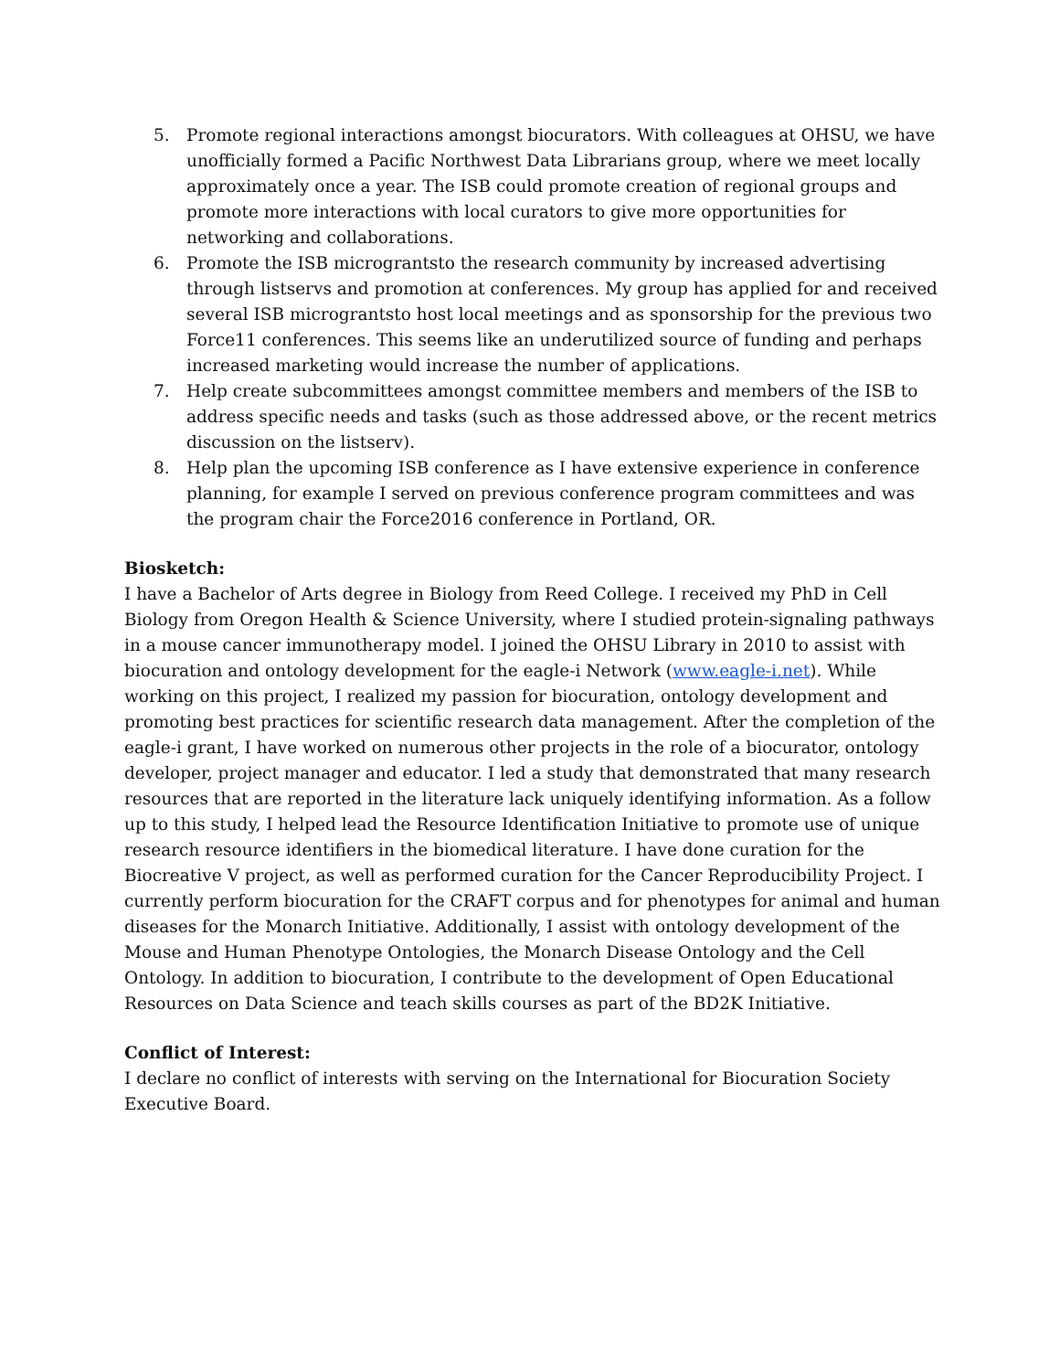5. Promote regional interactions amongst biocurators. With colleagues at OHSU, we have unofficially formed a Pacific Northwest Data Librarians group, where we meet locally approximately once a year. The ISB could promote creation of regional groups and promote more interactions with local curators to give more opportunities for networking and collaborations.
6. Promote the ISB micrograntsto the research community by increased advertising through listservs and promotion at conferences. My group has applied for and received several ISB micrograntsto host local meetings and as sponsorship for the previous two Force11 conferences. This seems like an underutilized source of funding and perhaps increased marketing would increase the number of applications.
7. Help create subcommittees amongst committee members and members of the ISB to address specific needs and tasks (such as those addressed above, or the recent metrics discussion on the listserv).
8. Help plan the upcoming ISB conference as I have extensive experience in conference planning, for example I served on previous conference program committees and was the program chair the Force2016 conference in Portland, OR.
Biosketch:
I have a Bachelor of Arts degree in Biology from Reed College. I received my PhD in Cell Biology from Oregon Health & Science University, where I studied protein-signaling pathways in a mouse cancer immunotherapy model. I joined the OHSU Library in 2010 to assist with biocuration and ontology development for the eagle-i Network (www.eagle-i.net). While working on this project, I realized my passion for biocuration, ontology development and promoting best practices for scientific research data management. After the completion of the eagle-i grant, I have worked on numerous other projects in the role of a biocurator, ontology developer, project manager and educator. I led a study that demonstrated that many research resources that are reported in the literature lack uniquely identifying information. As a follow up to this study, I helped lead the Resource Identification Initiative to promote use of unique research resource identifiers in the biomedical literature. I have done curation for the Biocreative V project, as well as performed curation for the Cancer Reproducibility Project. I currently perform biocuration for the CRAFT corpus and for phenotypes for animal and human diseases for the Monarch Initiative. Additionally, I assist with ontology development of the Mouse and Human Phenotype Ontologies, the Monarch Disease Ontology and the Cell Ontology. In addition to biocuration, I contribute to the development of Open Educational Resources on Data Science and teach skills courses as part of the BD2K Initiative.
Conflict of Interest:
I declare no conflict of interests with serving on the International for Biocuration Society Executive Board.